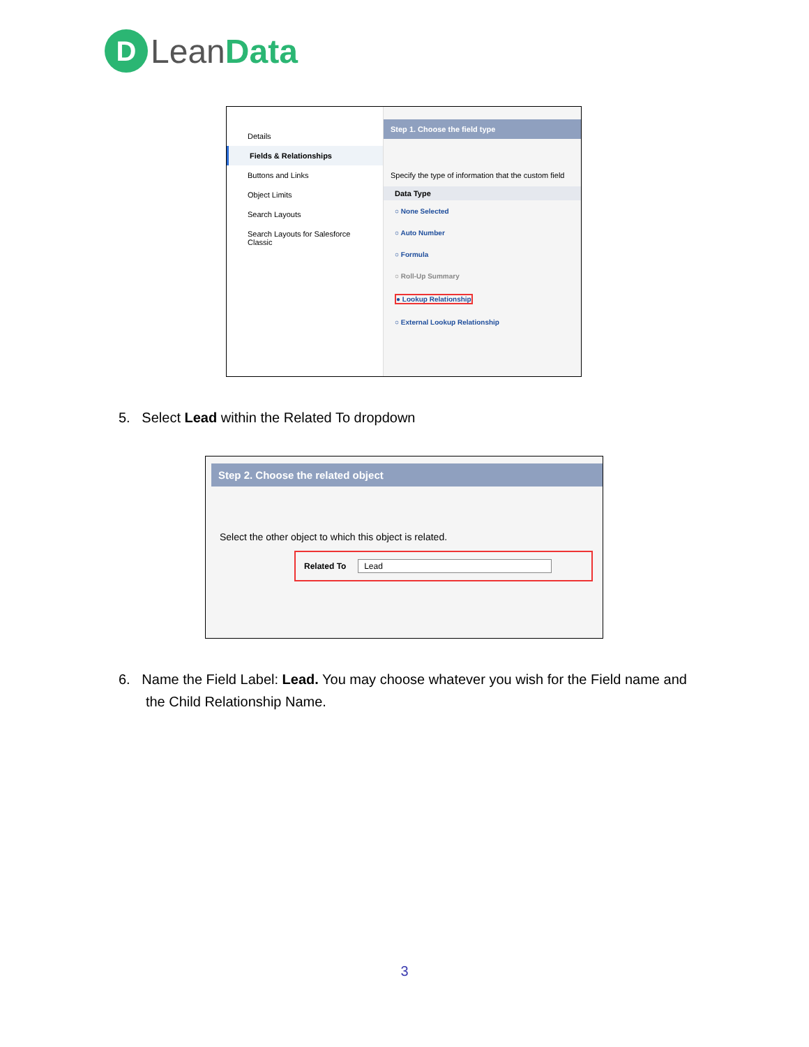D Lean Data
Details
Fields & Relationships
Buttons and Links
Object Limits
Search Layouts
Search Layouts for Salesforce Classic
Step 1. Choose the field type
Specify the type of information that the custom field
Data Type
○ None Selected
○ Auto Number
○ Formula
○ Roll-Up Summary
● Lookup Relationship
○ External Lookup Relationship
5. Select Lead within the Related To dropdown
Step 2. Choose the related object
Select the other object to which this object is related.
Related To Lead
6. Name the Field Label: Lead. You may choose whatever you wish for the Field name and
the Child Relationship Name.
3